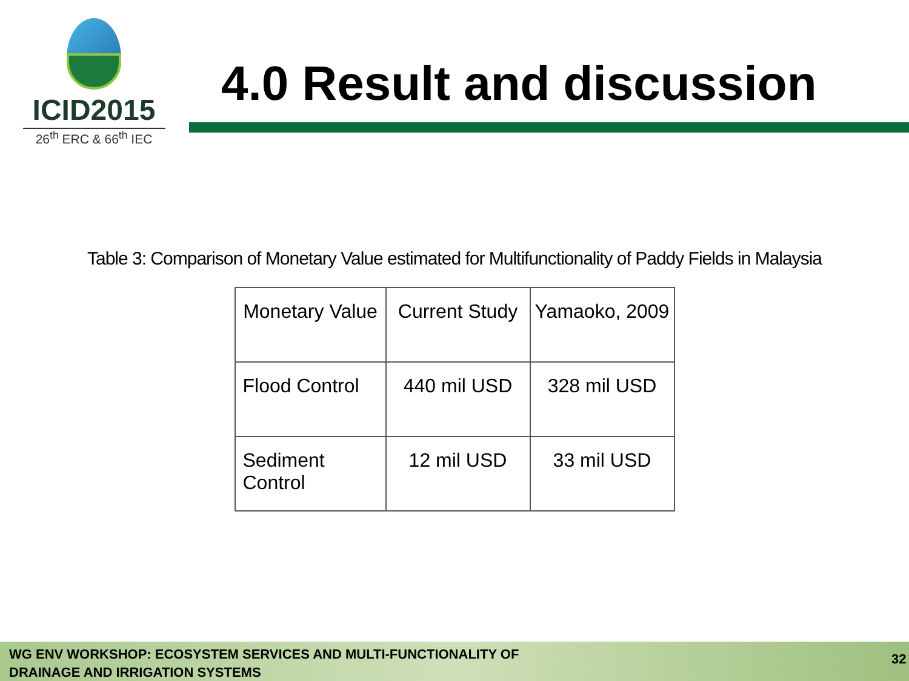ICID2015
26<sup>th</sup> ERC & 66<sup>th</sup> IEC
4.0 Result and discussion
Table 3: Comparison of Monetary Value estimated for Multifunctionality of Paddy Fields in Malaysia
| Monetary Value | Current Study | Yamaoko, 2009 |
| --- | --- | --- |
| Flood Control | 440 mil USD | 328 mil USD |
| Sediment Control | 12 mil USD | 33 mil USD |
WG ENV WORKSHOP: ECOSYSTEM SERVICES AND MULTI-FUNCTIONALITY OF
DRAINAGE AND IRRIGATION SYSTEMS
32